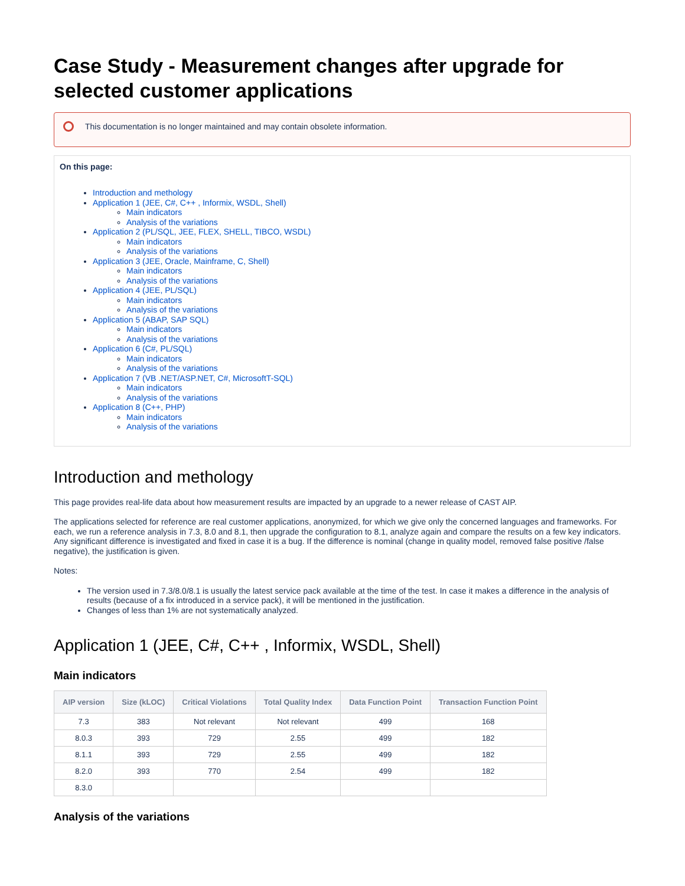Case Study - Measurement changes after upgrade for selected customer applications
This documentation is no longer maintained and may contain obsolete information.
On this page:
Introduction and methology
Application 1 (JEE, C#, C++ , Informix, WSDL, Shell)
Main indicators
Analysis of the variations
Application 2 (PL/SQL, JEE, FLEX, SHELL, TIBCO, WSDL)
Main indicators
Analysis of the variations
Application 3 (JEE, Oracle, Mainframe, C, Shell)
Main indicators
Analysis of the variations
Application 4 (JEE, PL/SQL)
Main indicators
Analysis of the variations
Application 5 (ABAP, SAP SQL)
Main indicators
Analysis of the variations
Application 6 (C#, PL/SQL)
Main indicators
Analysis of the variations
Application 7 (VB .NET/ASP.NET, C#, MicrosoftT-SQL)
Main indicators
Analysis of the variations
Application 8 (C++, PHP)
Main indicators
Analysis of the variations
Introduction and methology
This page provides real-life data about how measurement results are impacted by an upgrade to a newer release of CAST AIP.
The applications selected for reference are real customer applications, anonymized, for which we give only the concerned languages and frameworks. For each, we run a reference analysis in 7.3, 8.0 and 8.1, then upgrade the configuration to 8.1, analyze again and compare the results on a few key indicators. Any significant difference is investigated and fixed in case it is a bug. If the difference is nominal (change in quality model, removed false positive /false negative), the justification is given.
Notes:
The version used in 7.3/8.0/8.1 is usually the latest service pack available at the time of the test. In case it makes a difference in the analysis of results (because of a fix introduced in a service pack), it will be mentioned in the justification.
Changes of less than 1% are not systematically analyzed.
Application 1 (JEE, C#, C++ , Informix, WSDL, Shell)
Main indicators
| AIP version | Size (kLOC) | Critical Violations | Total Quality Index | Data Function Point | Transaction Function Point |
| --- | --- | --- | --- | --- | --- |
| 7.3 | 383 | Not relevant | Not relevant | 499 | 168 |
| 8.0.3 | 393 | 729 | 2.55 | 499 | 182 |
| 8.1.1 | 393 | 729 | 2.55 | 499 | 182 |
| 8.2.0 | 393 | 770 | 2.54 | 499 | 182 |
| 8.3.0 | | | | | |
Analysis of the variations